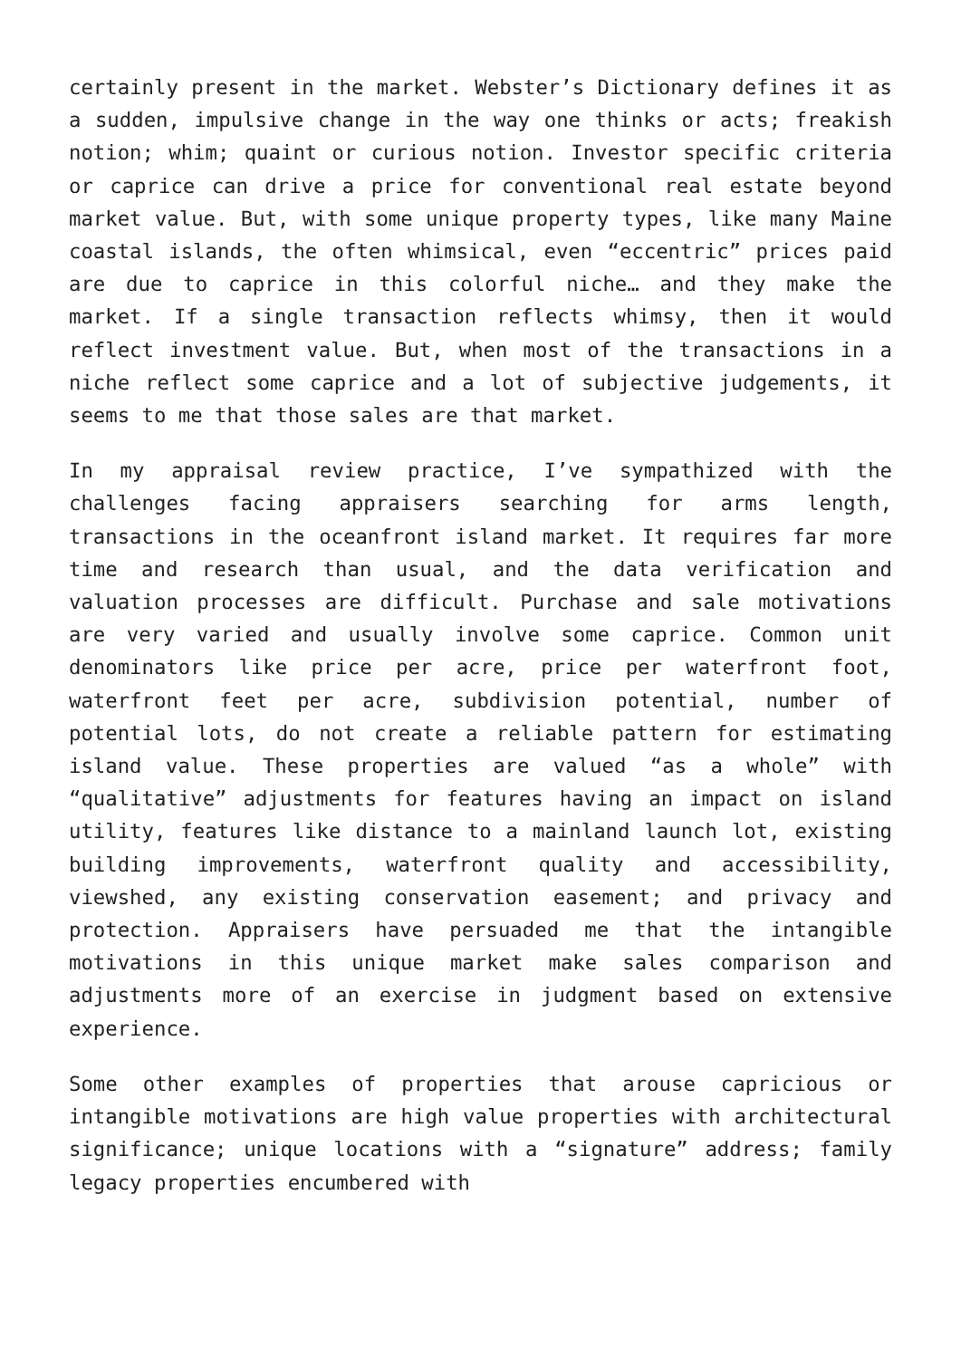certainly present in the market. Webster’s Dictionary defines it as a sudden, impulsive change in the way one thinks or acts; freakish notion; whim; quaint or curious notion. Investor specific criteria or caprice can drive a price for conventional real estate beyond market value. But, with some unique property types, like many Maine coastal islands, the often whimsical, even “eccentric” prices paid are due to caprice in this colorful niche… and they make the market. If a single transaction reflects whimsy, then it would reflect investment value. But, when most of the transactions in a niche reflect some caprice and a lot of subjective judgements, it seems to me that those sales are that market.
In my appraisal review practice, I’ve sympathized with the challenges facing appraisers searching for arms length, transactions in the oceanfront island market. It requires far more time and research than usual, and the data verification and valuation processes are difficult. Purchase and sale motivations are very varied and usually involve some caprice. Common unit denominators like price per acre, price per waterfront foot, waterfront feet per acre, subdivision potential, number of potential lots, do not create a reliable pattern for estimating island value. These properties are valued “as a whole” with “qualitative” adjustments for features having an impact on island utility, features like distance to a mainland launch lot, existing building improvements, waterfront quality and accessibility, viewshed, any existing conservation easement; and privacy and protection. Appraisers have persuaded me that the intangible motivations in this unique market make sales comparison and adjustments more of an exercise in judgment based on extensive experience.
Some other examples of properties that arouse capricious or intangible motivations are high value properties with architectural significance; unique locations with a “signature” address; family legacy properties encumbered with